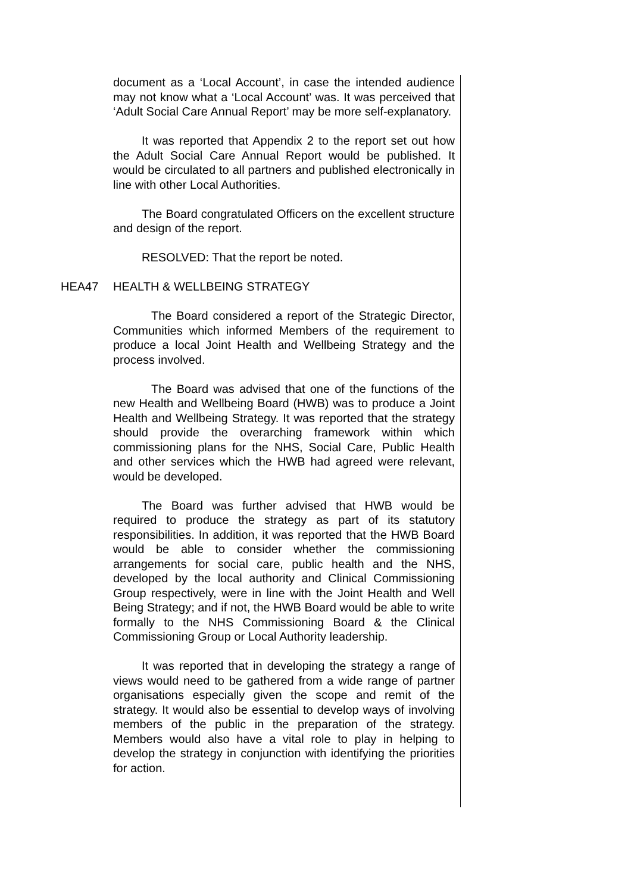document as a ‘Local Account’, in case the intended audience may not know what a ‘Local Account’ was. It was perceived that ‘Adult Social Care Annual Report’ may be more self-explanatory.
It was reported that Appendix 2 to the report set out how the Adult Social Care Annual Report would be published. It would be circulated to all partners and published electronically in line with other Local Authorities.
The Board congratulated Officers on the excellent structure and design of the report.
RESOLVED: That the report be noted.
HEA47 HEALTH & WELLBEING STRATEGY
The Board considered a report of the Strategic Director, Communities which informed Members of the requirement to produce a local Joint Health and Wellbeing Strategy and the process involved.
The Board was advised that one of the functions of the new Health and Wellbeing Board (HWB) was to produce a Joint Health and Wellbeing Strategy. It was reported that the strategy should provide the overarching framework within which commissioning plans for the NHS, Social Care, Public Health and other services which the HWB had agreed were relevant, would be developed.
The Board was further advised that HWB would be required to produce the strategy as part of its statutory responsibilities. In addition, it was reported that the HWB Board would be able to consider whether the commissioning arrangements for social care, public health and the NHS, developed by the local authority and Clinical Commissioning Group respectively, were in line with the Joint Health and Well Being Strategy; and if not, the HWB Board would be able to write formally to the NHS Commissioning Board & the Clinical Commissioning Group or Local Authority leadership.
It was reported that in developing the strategy a range of views would need to be gathered from a wide range of partner organisations especially given the scope and remit of the strategy. It would also be essential to develop ways of involving members of the public in the preparation of the strategy. Members would also have a vital role to play in helping to develop the strategy in conjunction with identifying the priorities for action.